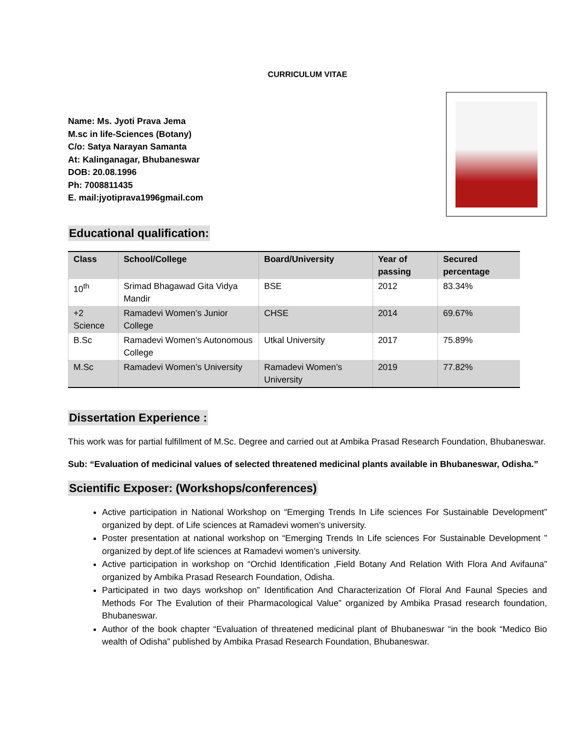CURRICULUM VITAE
Name: Ms. Jyoti Prava Jema
M.sc in life-Sciences (Botany)
C/o: Satya Narayan Samanta
At: Kalinganagar, Bhubaneswar
DOB: 20.08.1996
Ph: 7008811435
E. mail:jyotiprava1996gmail.com
Educational qualification:
| Class | School/College | Board/University | Year of passing | Secured percentage |
| --- | --- | --- | --- | --- |
| 10<sup>th</sup> | Srimad Bhagawad Gita Vidya Mandir | BSE | 2012 | 83.34% |
| +2 Science | Ramadevi Women’s Junior College | CHSE | 2014 | 69.67% |
| B.Sc | Ramadevi Women’s Autonomous College | Utkal University | 2017 | 75.89% |
| M.Sc | Ramadevi Women’s University | Ramadevi Women’s University | 2019 | 77.82% |
Dissertation Experience :
This work was for partial fulfillment of M.Sc. Degree and carried out at Ambika Prasad Research Foundation, Bhubaneswar.
Sub: “Evaluation of medicinal values of selected threatened medicinal plants available in Bhubaneswar, Odisha.”
Scientific Exposer: (Workshops/conferences)
Active participation in National Workshop on “Emerging Trends In Life sciences For Sustainable Development” organized by dept. of Life sciences at Ramadevi women’s university.
Poster presentation at national workshop on “Emerging Trends In Life sciences For Sustainable Development ” organized by dept.of life sciences at Ramadevi women’s university.
Active participation in workshop on “Orchid Identification ,Field Botany And Relation With Flora And Avifauna” organized by Ambika Prasad Research Foundation, Odisha.
Participated in two days workshop on” Identification And Characterization Of Floral And Faunal Species and Methods For The Evalution of their Pharmacological Value” organized by Ambika Prasad research foundation, Bhubaneswar.
Author of the book chapter “Evaluation of threatened medicinal plant of Bhubaneswar “in the book “Medico Bio wealth of Odisha” published by Ambika Prasad Research Foundation, Bhubaneswar.